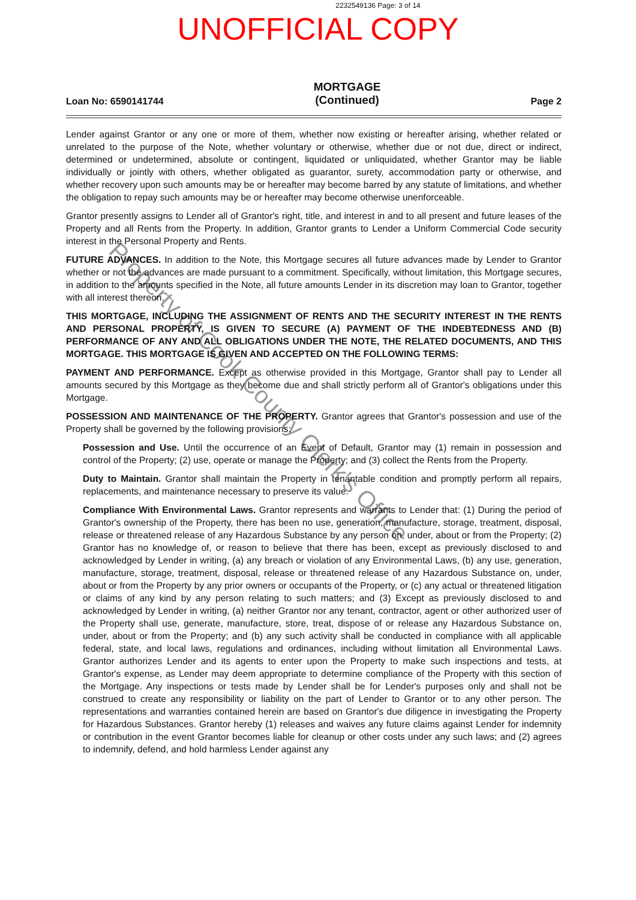2232549136 Page: 3 of 14
UNOFFICIAL COPY
Loan No: 6590141744
MORTGAGE
(Continued)
Page 2
Lender against Grantor or any one or more of them, whether now existing or hereafter arising, whether related or unrelated to the purpose of the Note, whether voluntary or otherwise, whether due or not due, direct or indirect, determined or undetermined, absolute or contingent, liquidated or unliquidated, whether Grantor may be liable individually or jointly with others, whether obligated as guarantor, surety, accommodation party or otherwise, and whether recovery upon such amounts may be or hereafter may become barred by any statute of limitations, and whether the obligation to repay such amounts may be or hereafter may become otherwise unenforceable.
Grantor presently assigns to Lender all of Grantor's right, title, and interest in and to all present and future leases of the Property and all Rents from the Property. In addition, Grantor grants to Lender a Uniform Commercial Code security interest in the Personal Property and Rents.
FUTURE ADVANCES. In addition to the Note, this Mortgage secures all future advances made by Lender to Grantor whether or not the advances are made pursuant to a commitment. Specifically, without limitation, this Mortgage secures, in addition to the amounts specified in the Note, all future amounts Lender in its discretion may loan to Grantor, together with all interest thereon.
THIS MORTGAGE, INCLUDING THE ASSIGNMENT OF RENTS AND THE SECURITY INTEREST IN THE RENTS AND PERSONAL PROPERTY, IS GIVEN TO SECURE (A) PAYMENT OF THE INDEBTEDNESS AND (B) PERFORMANCE OF ANY AND ALL OBLIGATIONS UNDER THE NOTE, THE RELATED DOCUMENTS, AND THIS MORTGAGE. THIS MORTGAGE IS GIVEN AND ACCEPTED ON THE FOLLOWING TERMS:
PAYMENT AND PERFORMANCE. Except as otherwise provided in this Mortgage, Grantor shall pay to Lender all amounts secured by this Mortgage as they become due and shall strictly perform all of Grantor's obligations under this Mortgage.
POSSESSION AND MAINTENANCE OF THE PROPERTY. Grantor agrees that Grantor's possession and use of the Property shall be governed by the following provisions:
Possession and Use. Until the occurrence of an Event of Default, Grantor may (1) remain in possession and control of the Property; (2) use, operate or manage the Property; and (3) collect the Rents from the Property.
Duty to Maintain. Grantor shall maintain the Property in tenantable condition and promptly perform all repairs, replacements, and maintenance necessary to preserve its value.
Compliance With Environmental Laws. Grantor represents and warrants to Lender that: (1) During the period of Grantor's ownership of the Property, there has been no use, generation, manufacture, storage, treatment, disposal, release or threatened release of any Hazardous Substance by any person on, under, about or from the Property; (2) Grantor has no knowledge of, or reason to believe that there has been, except as previously disclosed to and acknowledged by Lender in writing, (a) any breach or violation of any Environmental Laws, (b) any use, generation, manufacture, storage, treatment, disposal, release or threatened release of any Hazardous Substance on, under, about or from the Property by any prior owners or occupants of the Property, or (c) any actual or threatened litigation or claims of any kind by any person relating to such matters; and (3) Except as previously disclosed to and acknowledged by Lender in writing, (a) neither Grantor nor any tenant, contractor, agent or other authorized user of the Property shall use, generate, manufacture, store, treat, dispose of or release any Hazardous Substance on, under, about or from the Property; and (b) any such activity shall be conducted in compliance with all applicable federal, state, and local laws, regulations and ordinances, including without limitation all Environmental Laws. Grantor authorizes Lender and its agents to enter upon the Property to make such inspections and tests, at Grantor's expense, as Lender may deem appropriate to determine compliance of the Property with this section of the Mortgage. Any inspections or tests made by Lender shall be for Lender's purposes only and shall not be construed to create any responsibility or liability on the part of Lender to Grantor or to any other person. The representations and warranties contained herein are based on Grantor's due diligence in investigating the Property for Hazardous Substances. Grantor hereby (1) releases and waives any future claims against Lender for indemnity or contribution in the event Grantor becomes liable for cleanup or other costs under any such laws; and (2) agrees to indemnify, defend, and hold harmless Lender against any
Property of Cook County Clerk's Office